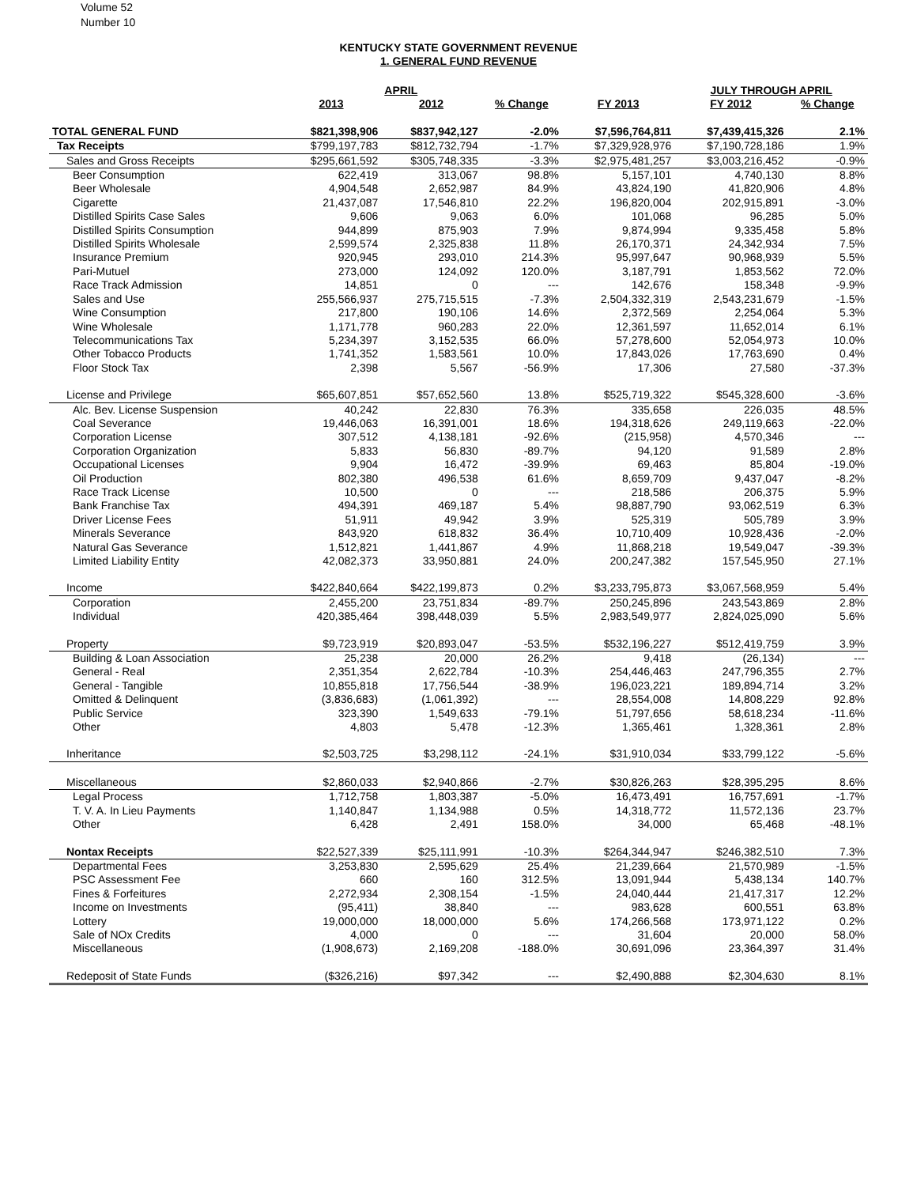Volume 52
Number 10
KENTUCKY STATE GOVERNMENT REVENUE
1. GENERAL FUND REVENUE
| | | APRIL | | | JULY THROUGH APRIL | |
| --- | --- | --- | --- | --- | --- | --- |
| | 2013 | 2012 | % Change | FY 2013 | FY 2012 | % Change |
| TOTAL GENERAL FUND | $821,398,906 | $837,942,127 | -2.0% | $7,596,764,811 | $7,439,415,326 | 2.1% |
| Tax Receipts | $799,197,783 | $812,732,794 | -1.7% | $7,329,928,976 | $7,190,728,186 | 1.9% |
| Sales and Gross Receipts | $295,661,592 | $305,748,335 | -3.3% | $2,975,481,257 | $3,003,216,452 | -0.9% |
| Beer Consumption | 622,419 | 313,067 | 98.8% | 5,157,101 | 4,740,130 | 8.8% |
| Beer Wholesale | 4,904,548 | 2,652,987 | 84.9% | 43,824,190 | 41,820,906 | 4.8% |
| Cigarette | 21,437,087 | 17,546,810 | 22.2% | 196,820,004 | 202,915,891 | -3.0% |
| Distilled Spirits Case Sales | 9,606 | 9,063 | 6.0% | 101,068 | 96,285 | 5.0% |
| Distilled Spirits Consumption | 944,899 | 875,903 | 7.9% | 9,874,994 | 9,335,458 | 5.8% |
| Distilled Spirits Wholesale | 2,599,574 | 2,325,838 | 11.8% | 26,170,371 | 24,342,934 | 7.5% |
| Insurance Premium | 920,945 | 293,010 | 214.3% | 95,997,647 | 90,968,939 | 5.5% |
| Pari-Mutuel | 273,000 | 124,092 | 120.0% | 3,187,791 | 1,853,562 | 72.0% |
| Race Track Admission | 14,851 | 0 | --- | 142,676 | 158,348 | -9.9% |
| Sales and Use | 255,566,937 | 275,715,515 | -7.3% | 2,504,332,319 | 2,543,231,679 | -1.5% |
| Wine Consumption | 217,800 | 190,106 | 14.6% | 2,372,569 | 2,254,064 | 5.3% |
| Wine Wholesale | 1,171,778 | 960,283 | 22.0% | 12,361,597 | 11,652,014 | 6.1% |
| Telecommunications Tax | 5,234,397 | 3,152,535 | 66.0% | 57,278,600 | 52,054,973 | 10.0% |
| Other Tobacco Products | 1,741,352 | 1,583,561 | 10.0% | 17,843,026 | 17,763,690 | 0.4% |
| Floor Stock Tax | 2,398 | 5,567 | -56.9% | 17,306 | 27,580 | -37.3% |
| License and Privilege | $65,607,851 | $57,652,560 | 13.8% | $525,719,322 | $545,328,600 | -3.6% |
| Alc. Bev. License Suspension | 40,242 | 22,830 | 76.3% | 335,658 | 226,035 | 48.5% |
| Coal Severance | 19,446,063 | 16,391,001 | 18.6% | 194,318,626 | 249,119,663 | -22.0% |
| Corporation License | 307,512 | 4,138,181 | -92.6% | (215,958) | 4,570,346 | --- |
| Corporation Organization | 5,833 | 56,830 | -89.7% | 94,120 | 91,589 | 2.8% |
| Occupational Licenses | 9,904 | 16,472 | -39.9% | 69,463 | 85,804 | -19.0% |
| Oil Production | 802,380 | 496,538 | 61.6% | 8,659,709 | 9,437,047 | -8.2% |
| Race Track License | 10,500 | 0 | --- | 218,586 | 206,375 | 5.9% |
| Bank Franchise Tax | 494,391 | 469,187 | 5.4% | 98,887,790 | 93,062,519 | 6.3% |
| Driver License Fees | 51,911 | 49,942 | 3.9% | 525,319 | 505,789 | 3.9% |
| Minerals Severance | 843,920 | 618,832 | 36.4% | 10,710,409 | 10,928,436 | -2.0% |
| Natural Gas Severance | 1,512,821 | 1,441,867 | 4.9% | 11,868,218 | 19,549,047 | -39.3% |
| Limited Liability Entity | 42,082,373 | 33,950,881 | 24.0% | 200,247,382 | 157,545,950 | 27.1% |
| Income | $422,840,664 | $422,199,873 | 0.2% | $3,233,795,873 | $3,067,568,959 | 5.4% |
| Corporation | 2,455,200 | 23,751,834 | -89.7% | 250,245,896 | 243,543,869 | 2.8% |
| Individual | 420,385,464 | 398,448,039 | 5.5% | 2,983,549,977 | 2,824,025,090 | 5.6% |
| Property | $9,723,919 | $20,893,047 | -53.5% | $532,196,227 | $512,419,759 | 3.9% |
| Building & Loan Association | 25,238 | 20,000 | 26.2% | 9,418 | (26,134) | --- |
| General - Real | 2,351,354 | 2,622,784 | -10.3% | 254,446,463 | 247,796,355 | 2.7% |
| General - Tangible | 10,855,818 | 17,756,544 | -38.9% | 196,023,221 | 189,894,714 | 3.2% |
| Omitted & Delinquent | (3,836,683) | (1,061,392) | --- | 28,554,008 | 14,808,229 | 92.8% |
| Public Service | 323,390 | 1,549,633 | -79.1% | 51,797,656 | 58,618,234 | -11.6% |
| Other | 4,803 | 5,478 | -12.3% | 1,365,461 | 1,328,361 | 2.8% |
| Inheritance | $2,503,725 | $3,298,112 | -24.1% | $31,910,034 | $33,799,122 | -5.6% |
| Miscellaneous | $2,860,033 | $2,940,866 | -2.7% | $30,826,263 | $28,395,295 | 8.6% |
| Legal Process | 1,712,758 | 1,803,387 | -5.0% | 16,473,491 | 16,757,691 | -1.7% |
| T. V. A. In Lieu Payments | 1,140,847 | 1,134,988 | 0.5% | 14,318,772 | 11,572,136 | 23.7% |
| Other | 6,428 | 2,491 | 158.0% | 34,000 | 65,468 | -48.1% |
| Nontax Receipts | $22,527,339 | $25,111,991 | -10.3% | $264,344,947 | $246,382,510 | 7.3% |
| Departmental Fees | 3,253,830 | 2,595,629 | 25.4% | 21,239,664 | 21,570,989 | -1.5% |
| PSC Assessment Fee | 660 | 160 | 312.5% | 13,091,944 | 5,438,134 | 140.7% |
| Fines & Forfeitures | 2,272,934 | 2,308,154 | -1.5% | 24,040,444 | 21,417,317 | 12.2% |
| Income on Investments | (95,411) | 38,840 | --- | 983,628 | 600,551 | 63.8% |
| Lottery | 19,000,000 | 18,000,000 | 5.6% | 174,266,568 | 173,971,122 | 0.2% |
| Sale of NOx Credits | 4,000 | 0 | --- | 31,604 | 20,000 | 58.0% |
| Miscellaneous | (1,908,673) | 2,169,208 | -188.0% | 30,691,096 | 23,364,397 | 31.4% |
| Redeposit of State Funds | ($326,216) | $97,342 | --- | $2,490,888 | $2,304,630 | 8.1% |